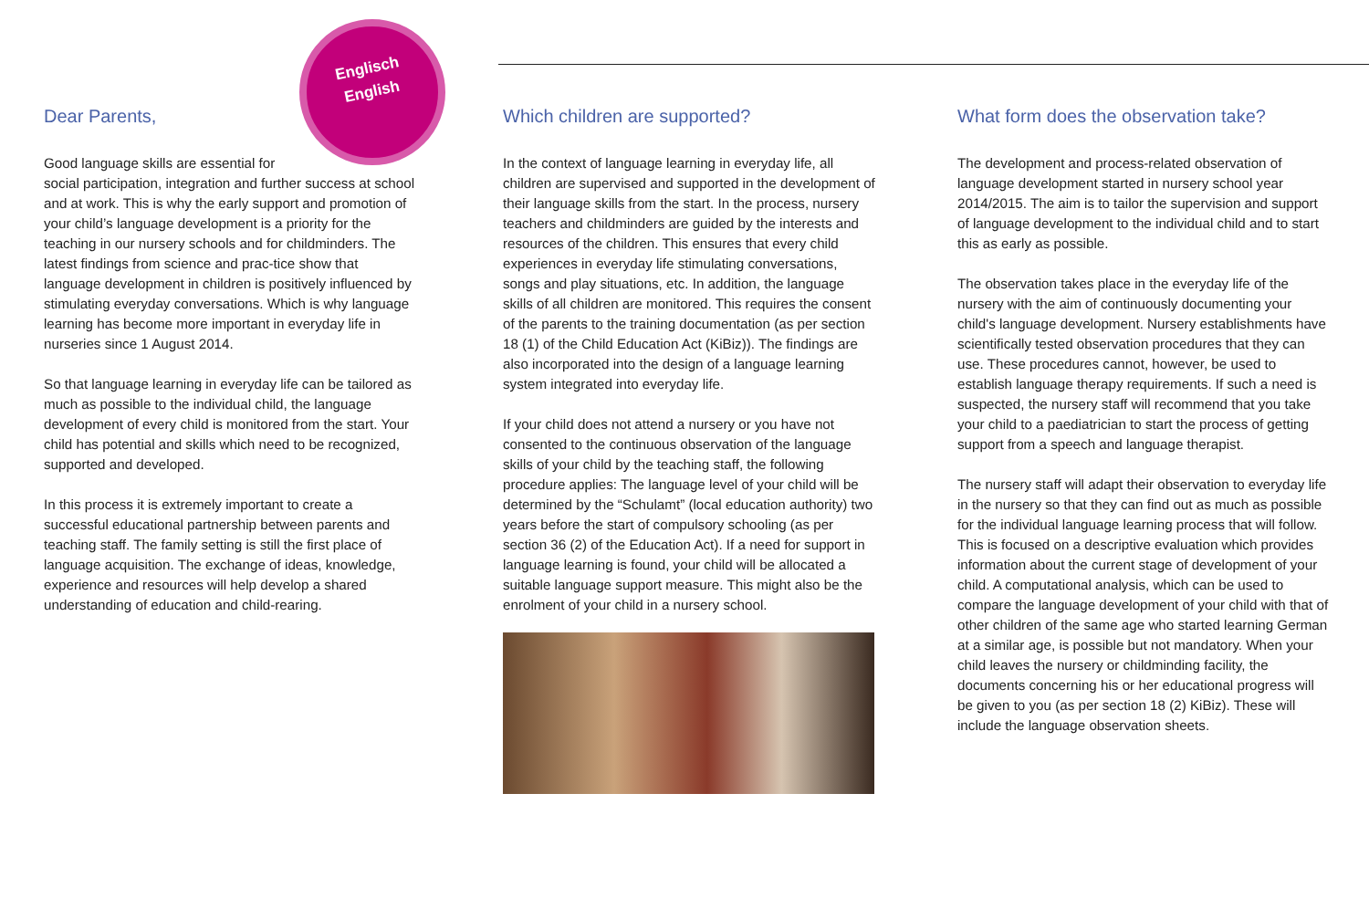Englisch
English
Dear Parents,
Good language skills are essential for
social participation, integration and further success at school and at work. This is why the early support and promotion of your child’s language development is a priority for the teaching in our nursery schools and for childminders. The latest findings from science and prac-tice show that language development in children is positively influenced by stimulating everyday conversations. Which is why language learning has become more important in everyday life in nurseries since 1 August 2014.
So that language learning in everyday life can be tailored as much as possible to the individual child, the language development of every child is monitored from the start. Your child has potential and skills which need to be recognized, supported and developed.
In this process it is extremely important to create a successful educational partnership between parents and teaching staff. The family setting is still the first place of language acquisition. The exchange of ideas, knowledge, experience and resources will help develop a shared understanding of education and child-rearing.
Which children are supported?
In the context of language learning in everyday life, all children are supervised and supported in the development of their language skills from the start. In the process, nursery teachers and childminders are guided by the interests and resources of the children. This ensures that every child experiences in everyday life stimulating conversations, songs and play situations, etc. In addition, the language skills of all children are monitored. This requires the consent of the parents to the training documentation (as per section 18 (1) of the Child Education Act (KiBiz)). The findings are also incorporated into the design of a language learning system integrated into everyday life.
If your child does not attend a nursery or you have not consented to the continuous observation of the language skills of your child by the teaching staff, the following procedure applies: The language level of your child will be determined by the “Schulamt” (local education authority) two years before the start of compulsory schooling (as per section 36 (2) of the Education Act). If a need for support in language learning is found, your child will be allocated a suitable language support measure. This might also be the enrolment of your child in a nursery school.
What form does the observation take?
The development and process-related observation of language development started in nursery school year 2014/2015. The aim is to tailor the supervision and support of language development to the individual child and to start this as early as possible.
The observation takes place in the everyday life of the nursery with the aim of continuously documenting your child's language development. Nursery establishments have scientifically tested observation procedures that they can use. These procedures cannot, however, be used to establish language therapy requirements. If such a need is suspected, the nursery staff will recommend that you take your child to a paediatrician to start the process of getting support from a speech and language therapist.
The nursery staff will adapt their observation to everyday life in the nursery so that they can find out as much as possible for the individual language learning process that will follow. This is focused on a descriptive evaluation which provides information about the current stage of development of your child. A computational analysis, which can be used to compare the language development of your child with that of other children of the same age who started learning German at a similar age, is possible but not mandatory. When your child leaves the nursery or childminding facility, the documents concerning his or her educational progress will be given to you (as per section 18 (2) KiBiz). These will include the language observation sheets.